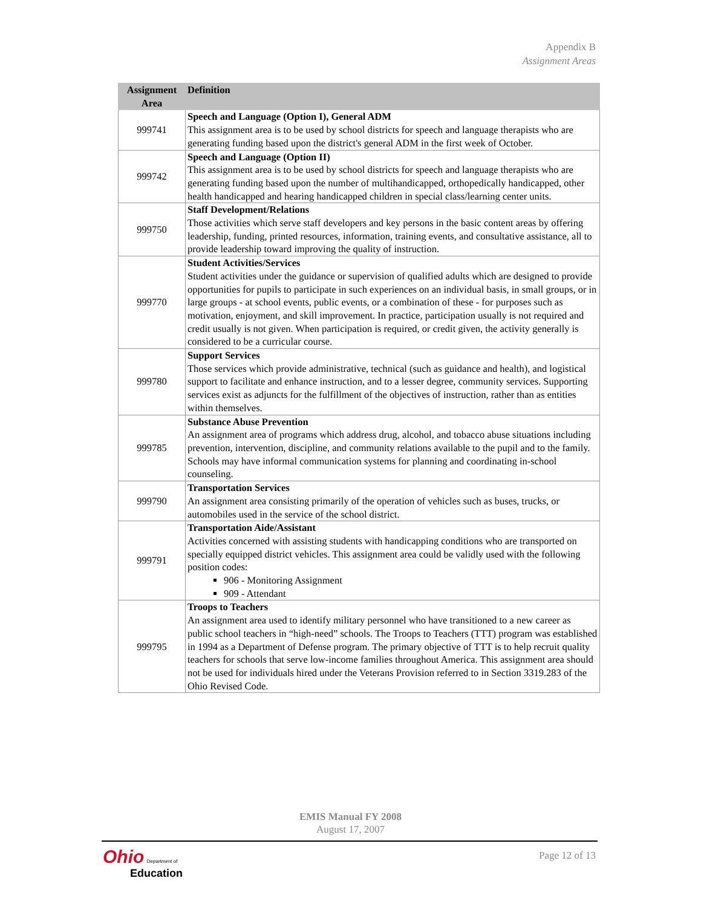Appendix B
Assignment Areas
| Assignment Area | Definition |
| --- | --- |
| 999741 | Speech and Language (Option I), General ADM This assignment area is to be used by school districts for speech and language therapists who are generating funding based upon the district's general ADM in the first week of October. |
| 999742 | Speech and Language (Option II) This assignment area is to be used by school districts for speech and language therapists who are generating funding based upon the number of multihandicapped, orthopedically handicapped, other health handicapped and hearing handicapped children in special class/learning center units. |
| 999750 | Staff Development/Relations Those activities which serve staff developers and key persons in the basic content areas by offering leadership, funding, printed resources, information, training events, and consultative assistance, all to provide leadership toward improving the quality of instruction. |
| 999770 | Student Activities/Services Student activities under the guidance or supervision of qualified adults which are designed to provide opportunities for pupils to participate in such experiences on an individual basis, in small groups, or in large groups - at school events, public events, or a combination of these - for purposes such as motivation, enjoyment, and skill improvement. In practice, participation usually is not required and credit usually is not given. When participation is required, or credit given, the activity generally is considered to be a curricular course. |
| 999780 | Support Services Those services which provide administrative, technical (such as guidance and health), and logistical support to facilitate and enhance instruction, and to a lesser degree, community services. Supporting services exist as adjuncts for the fulfillment of the objectives of instruction, rather than as entities within themselves. |
| 999785 | Substance Abuse Prevention An assignment area of programs which address drug, alcohol, and tobacco abuse situations including prevention, intervention, discipline, and community relations available to the pupil and to the family. Schools may have informal communication systems for planning and coordinating in-school counseling. |
| 999790 | Transportation Services An assignment area consisting primarily of the operation of vehicles such as buses, trucks, or automobiles used in the service of the school district. |
| 999791 | Transportation Aide/Assistant Activities concerned with assisting students with handicapping conditions who are transported on specially equipped district vehicles. This assignment area could be validly used with the following position codes: 906 - Monitoring Assignment 909 - Attendant |
| 999795 | Troops to Teachers An assignment area used to identify military personnel who have transitioned to a new career as public school teachers in “high-need” schools. The Troops to Teachers (TTT) program was established in 1994 as a Department of Defense program. The primary objective of TTT is to help recruit quality teachers for schools that serve low-income families throughout America. This assignment area should not be used for individuals hired under the Veterans Provision referred to in Section 3319.283 of the Ohio Revised Code. |
EMIS Manual FY 2008
August 17, 2007
Ohio Department of
Education
Page 12 of 13